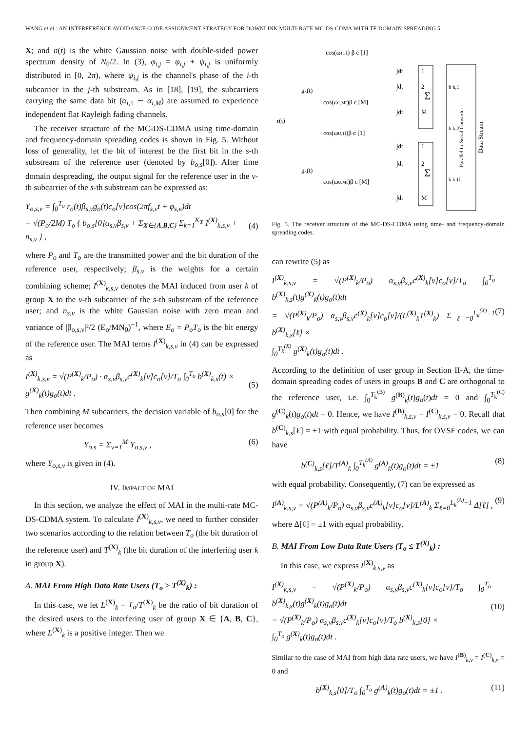WANG et al.: AN INTERFERENCE AVOIDANCE CODE ASSIGNMENT STRATEGY FOR DOWNLINK MULTI-RATE MC-DS-CDMA WITH TF-DOMAIN SPREADING 5
X; and n(t) is the white Gaussian noise with double-sided power spectrum density of N<sub>0</sub>/2. In (3), φ<sub>i,j</sub> = φ<sub>i,j</sub> + ψ<sub>i,j</sub> is uniformly distributed in [0, 2π), where ψ<sub>i,j</sub> is the channel's phase of the i-th subcarrier in the j-th substream. As in [18], [19], the subcarriers carrying the same data bit (α<sub>i,1</sub> ∼ α<sub>i,M</sub>) are assumed to experience independent flat Rayleigh fading channels.
The receiver structure of the MC-DS-CDMA using time-domain and frequency-domain spreading codes is shown in Fig. 5. Without loss of generality, let the bit of interest be the first bit in the s-th substream of the reference user (denoted by b<sub>o,s</sub>[0]). After time domain despreading, the output signal for the reference user in the v-th subcarrier of the s-th substream can be expressed as:
Y<sub>o,s,v</sub> = ∫<sub>0</sub><sup>T<sub>o</sub></sup> r<sub>o</sub>(t)β<sub>s,v</sub>g<sub>o</sub>(t)c<sub>o</sub>[v]cos(2πf<sub>s,v</sub>t + φ<sub>s,v</sub>)dt
= √(P<sub>o</sub>/2M) T<sub>o</sub> { b<sub>o,s</sub>[0]α<sub>s,v</sub>β<sub>s,v</sub> + Σ<sub>X∈{A,B,C}</sub> Σ<sub>k=1</sub><sup>K<sub>X</sub></sup> I<sup>(X)</sup><sub>k,s,v</sub> +
n<sub>s,v</sub> } ,
(4)
where P<sub>o</sub> and T<sub>o</sub> are the transmitted power and the bit duration of the reference user, respectively; β<sub>s,v</sub> is the weights for a certain combining scheme; I<sup>(X)</sup><sub>k,s,v</sub> denotes the MAI induced from user k of group X to the v-th subcarrier of the s-th substream of the reference user; and n<sub>s,v</sub> is the white Gaussian noise with zero mean and variance of |β<sub>o,s,v</sub>|²/2 (E<sub>o</sub>/MN<sub>0</sub>)<sup>−1</sup>, where E<sub>o</sub> = P<sub>o</sub>T<sub>o</sub> is the bit energy of the reference user. The MAI terms I<sup>(X)</sup><sub>k,s,v</sub> in (4) can be expressed as
I<sup>(X)</sup><sub>k,s,v</sub> = √(P<sup>(X)</sup><sub>k</sub>/P<sub>o</sub>) · α<sub>s,v</sub>β<sub>s,v</sub>c<sup>(X)</sup><sub>k</sub>[v]c<sub>o</sub>[v]/T<sub>o</sub> ∫<sub>0</sub><sup>T<sub>o</sub></sup> b<sup>(X)</sup><sub>k,s</sub>(t) ×
g<sup>(X)</sup><sub>k</sub>(t)g<sub>o</sub>(t)dt .
(5)
Then combining M subcarriers, the decision variable of b<sub>o,s</sub>[0] for the reference user becomes
Y<sub>o,s</sub> = Σ<sub>v=1</sub><sup>M</sup> Y<sub>o,s,v</sub> , (6)
where Y<sub>o,s,v</sub> is given in (4).
IV. IMPACT OF MAI
In this section, we analyze the effect of MAI in the multi-rate MC-DS-CDMA system. To calculate I<sup>(X)</sup><sub>k,s,v</sub>, we need to further consider two scenarios according to the relation between T<sub>o</sub> (the bit duration of the reference user) and T<sup>(X)</sup><sub>k</sub> (the bit duration of the interfering user k in group X).
A. MAI From High Data Rate Users (T<sub>o</sub> > T<sup>(X)</sup><sub>k</sub>) :
In this case, we let L<sup>(X)</sup><sub>k</sub> = T<sub>o</sub>/T<sup>(X)</sup><sub>k</sub> be the ratio of bit duration of the desired users to the interfering user of group X ∈ {A, B, C}, where L<sup>(X)</sup><sub>k</sub> is a positive integer. Then we
Parallel-to-Serial Converter
Data Stream
Σ
Σ
r(t)
cos(ω1,1t) β c [1]
cos(ω1,Mt)β c [M]
cos(ωU,1t)β c [1]
cos(ωU,Mt)β c [M]
gk(t)
gk(t)
∫dt
∫dt
∫dt
∫dt
∫dt
∫dt
1
2
M
1
2
M
b k,1
b k,2
b k,U
Fig. 5. The receiver structure of the MC-DS-CDMA using time- and frequency-domain spreading codes.
can rewrite (5) as
I<sup>(X)</sup><sub>k,s,v</sub> = √(P<sup>(X)</sup><sub>k</sub>/P<sub>o</sub>) α<sub>s,v</sub>β<sub>s,v</sub>c<sup>(X)</sup><sub>k</sub>[v]c<sub>o</sub>[v]/T<sub>o</sub> ∫<sub>0</sub><sup>T<sub>o</sub></sup> b<sup>(X)</sup><sub>k,s</sub>(t)g<sup>(X)</sup><sub>k</sub>(t)g<sub>o</sub>(t)dt
= √(P<sup>(X)</sup><sub>k</sub>/P<sub>o</sub>) α<sub>s,v</sub>β<sub>s,v</sub>c<sup>(X)</sup><sub>k</sub>[v]c<sub>o</sub>[v]/(L<sup>(X)</sup><sub>k</sub>T<sup>(X)</sup><sub>k</sub>) Σ<sub>ℓ=0</sub><sup>L<sub>k</sub><sup>(X)</sup>−1</sup> b<sup>(X)</sup><sub>k,s</sub>[ℓ] ×
∫<sub>0</sub><sup>T<sub>k</sub><sup>(X)</sup></sup> g<sup>(X)</sup><sub>k</sub>(t)g<sub>o</sub>(t)dt .
(7)
According to the definition of user group in Section II-A, the time-domain spreading codes of users in groups B and C are orthogonal to the reference user, i.e. ∫<sub>0</sub><sup>T<sub>k</sub><sup>(B)</sup></sup> g<sup>(B)</sup><sub>k</sub>(t)g<sub>o</sub>(t)dt = 0 and ∫<sub>0</sub><sup>T<sub>k</sub><sup>(C)</sup></sup> g<sup>(C)</sup><sub>k</sub>(t)g<sub>o</sub>(t)dt = 0. Hence, we have I<sup>(B)</sup><sub>k,s,v</sub> = I<sup>(C)</sup><sub>k,s,v</sub> = 0. Recall that b<sup>(C)</sup><sub>k,s</sub>[ℓ] = ±1 with equal probability. Thus, for OVSF codes, we can have
b<sup>(C)</sup><sub>k,s</sub>[ℓ]/T<sup>(A)</sup><sub>k</sub> ∫<sub>0</sub><sup>T<sub>k</sub><sup>(A)</sup></sup> g<sup>(A)</sup><sub>k</sub>(t)g<sub>o</sub>(t)dt = ±1 (8)
with equal probability. Consequently, (7) can be expressed as
I<sup>(A)</sup><sub>k,s,v</sub> = √(P<sup>(A)</sup><sub>k</sub>/P<sub>o</sub>) α<sub>s,v</sub>β<sub>s,v</sub>c<sup>(A)</sup><sub>k</sub>[v]c<sub>o</sub>[v]/L<sup>(A)</sup><sub>k</sub> Σ<sub>ℓ=0</sub><sup>L<sub>k</sub><sup>(A)</sup>−1</sup> Δ[ℓ] , (9)
where Δ[ℓ] = ±1 with equal probability.
B. MAI From Low Data Rate Users (T<sub>o</sub> ≤ T<sup>(X)</sup><sub>k</sub>) :
In this case, we express I<sup>(X)</sup><sub>k,s,v</sub> as
I<sup>(X)</sup><sub>k,s,v</sub> = √(P<sup>(X)</sup><sub>k</sub>/P<sub>o</sub>) α<sub>s,v</sub>β<sub>s,v</sub>c<sup>(X)</sup><sub>k</sub>[v]c<sub>o</sub>[v]/T<sub>o</sub> ∫<sub>0</sub><sup>T<sub>o</sub></sup> b<sup>(X)</sup><sub>k,s</sub>(t)g<sup>(X)</sup><sub>k</sub>(t)g<sub>o</sub>(t)dt
= √(P<sup>(X)</sup><sub>k</sub>/P<sub>o</sub>) α<sub>s,v</sub>β<sub>s,v</sub>c<sup>(X)</sup><sub>k</sub>[v]c<sub>o</sub>[v]/T<sub>o</sub> b<sup>(X)</sup><sub>k,s</sub>[0] ×
∫<sub>0</sub><sup>T<sub>o</sub></sup> g<sup>(X)</sup><sub>k</sub>(t)g<sub>o</sub>(t)dt .
(10)
Similar to the case of MAI from high data rate users, we have I<sup>(B)</sup><sub>k,v</sub> = I<sup>(C)</sup><sub>k,v</sub> = 0 and
b<sup>(X)</sup><sub>k,s</sub>[0]/T<sub>o</sub> ∫<sub>0</sub><sup>T<sub>o</sub></sup> g<sup>(A)</sup><sub>k</sub>(t)g<sub>o</sub>(t)dt = ±1 . (11)